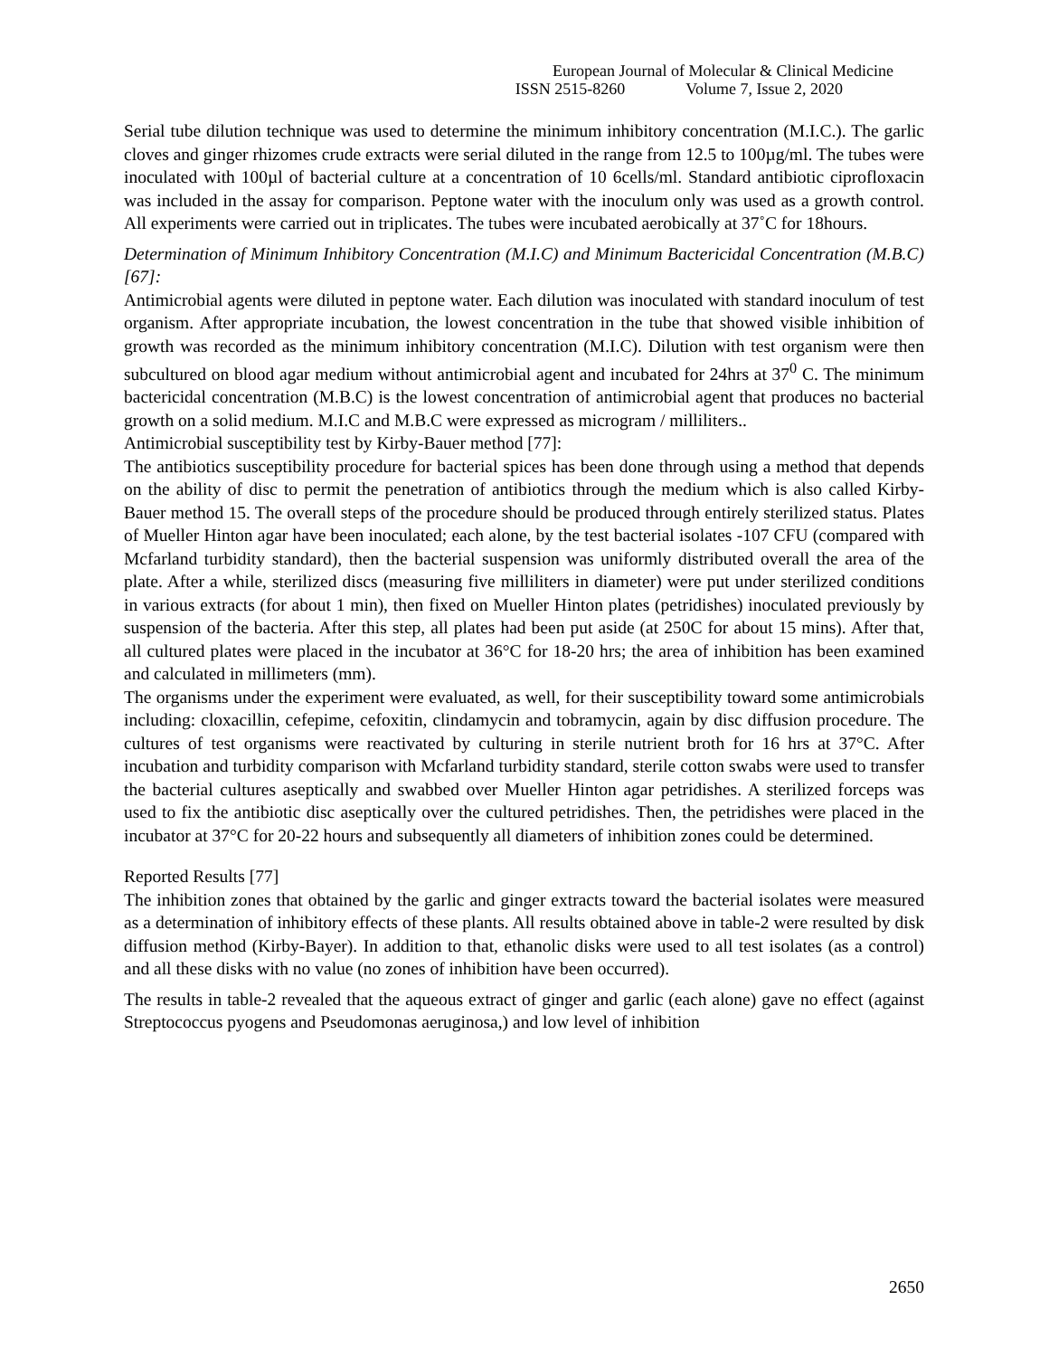European Journal of Molecular & Clinical Medicine
ISSN 2515-8260 Volume 7, Issue 2, 2020
Serial tube dilution technique was used to determine the minimum inhibitory concentration (M.I.C.). The garlic cloves and ginger rhizomes crude extracts were serial diluted in the range from 12.5 to 100µg/ml. The tubes were inoculated with 100µl of bacterial culture at a concentration of 10 6cells/ml. Standard antibiotic ciprofloxacin was included in the assay for comparison. Peptone water with the inoculum only was used as a growth control. All experiments were carried out in triplicates. The tubes were incubated aerobically at 37˚C for 18hours.
Determination of Minimum Inhibitory Concentration (M.I.C) and Minimum Bactericidal Concentration (M.B.C) [67]:
Antimicrobial agents were diluted in peptone water. Each dilution was inoculated with standard inoculum of test organism. After appropriate incubation, the lowest concentration in the tube that showed visible inhibition of growth was recorded as the minimum inhibitory concentration (M.I.C). Dilution with test organism were then subcultured on blood agar medium without antimicrobial agent and incubated for 24hrs at 37<sup>0</sup> C. The minimum bactericidal concentration (M.B.C) is the lowest concentration of antimicrobial agent that produces no bacterial growth on a solid medium. M.I.C and M.B.C were expressed as microgram / milliliters..
Antimicrobial susceptibility test by Kirby-Bauer method [77]:
The antibiotics susceptibility procedure for bacterial spices has been done through using a method that depends on the ability of disc to permit the penetration of antibiotics through the medium which is also called Kirby-Bauer method 15. The overall steps of the procedure should be produced through entirely sterilized status. Plates of Mueller Hinton agar have been inoculated; each alone, by the test bacterial isolates -107 CFU (compared with Mcfarland turbidity standard), then the bacterial suspension was uniformly distributed overall the area of the plate. After a while, sterilized discs (measuring five milliliters in diameter) were put under sterilized conditions in various extracts (for about 1 min), then fixed on Mueller Hinton plates (petridishes) inoculated previously by suspension of the bacteria. After this step, all plates had been put aside (at 250C for about 15 mins). After that, all cultured plates were placed in the incubator at 36°C for 18-20 hrs; the area of inhibition has been examined and calculated in millimeters (mm).
The organisms under the experiment were evaluated, as well, for their susceptibility toward some antimicrobials including: cloxacillin, cefepime, cefoxitin, clindamycin and tobramycin, again by disc diffusion procedure. The cultures of test organisms were reactivated by culturing in sterile nutrient broth for 16 hrs at 37°C. After incubation and turbidity comparison with Mcfarland turbidity standard, sterile cotton swabs were used to transfer the bacterial cultures aseptically and swabbed over Mueller Hinton agar petridishes. A sterilized forceps was used to fix the antibiotic disc aseptically over the cultured petridishes. Then, the petridishes were placed in the incubator at 37°C for 20-22 hours and subsequently all diameters of inhibition zones could be determined.
Reported Results [77]
The inhibition zones that obtained by the garlic and ginger extracts toward the bacterial isolates were measured as a determination of inhibitory effects of these plants. All results obtained above in table-2 were resulted by disk diffusion method (Kirby-Bayer). In addition to that, ethanolic disks were used to all test isolates (as a control) and all these disks with no value (no zones of inhibition have been occurred).
The results in table-2 revealed that the aqueous extract of ginger and garlic (each alone) gave no effect (against Streptococcus pyogens and Pseudomonas aeruginosa,) and low level of inhibition
2650